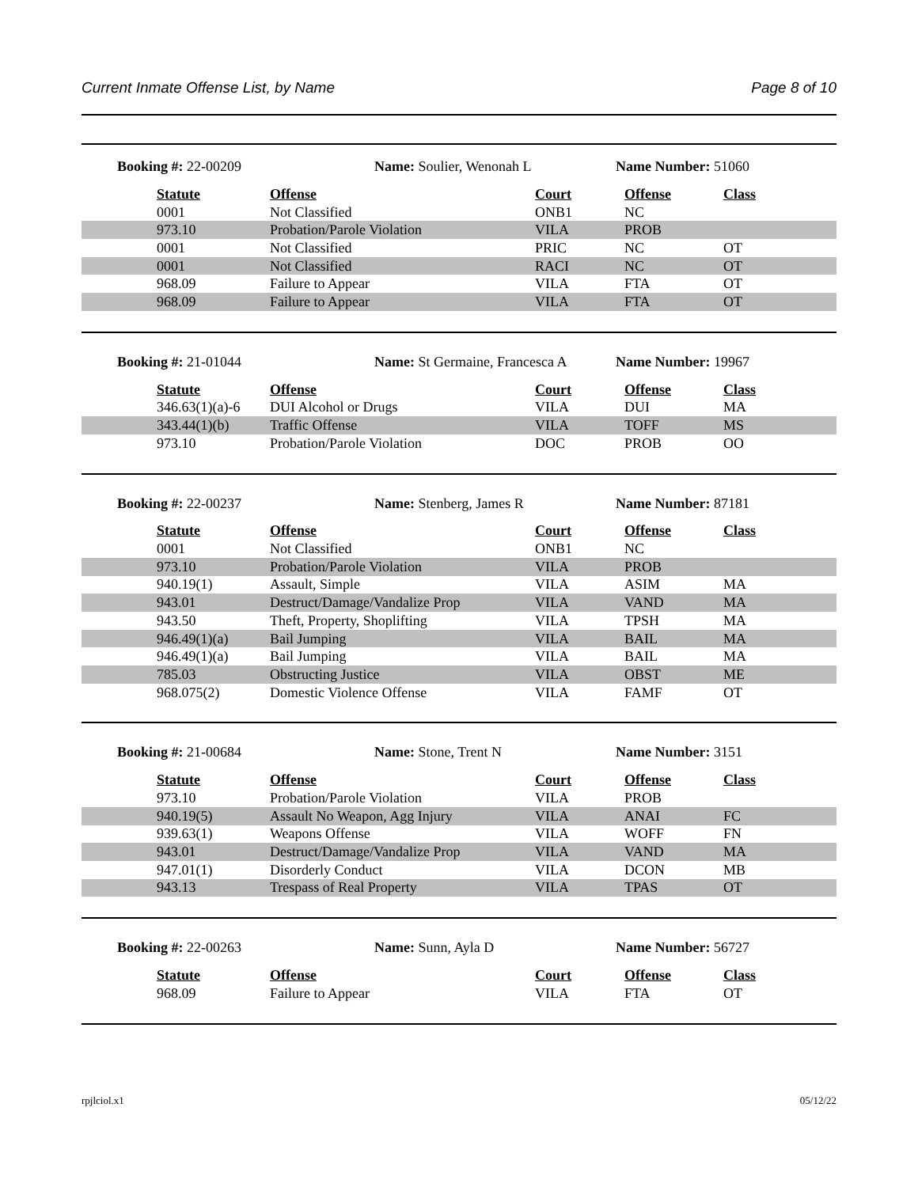Current Inmate Offense List, by Name Page 8 of 10
Booking #: 22-00209 Name: Soulier, Wenonah L Name Number: 51060
| Statute | Offense | Court | Offense | Class |
| --- | --- | --- | --- | --- |
| 0001 | Not Classified | ONB1 | NC | |
| 973.10 | Probation/Parole Violation | VILA | PROB | |
| 0001 | Not Classified | PRIC | NC | OT |
| 0001 | Not Classified | RACI | NC | OT |
| 968.09 | Failure to Appear | VILA | FTA | OT |
| 968.09 | Failure to Appear | VILA | FTA | OT |
Booking #: 21-01044 Name: St Germaine, Francesca A
Name Number: 19967
| Statute | Offense | Court | Offense | Class |
| --- | --- | --- | --- | --- |
| 346.63(1)(a)-6 | DUI Alcohol or Drugs | VILA | DUI | MA |
| 343.44(1)(b) | Traffic Offense | VILA | TOFF | MS |
| 973.10 | Probation/Parole Violation | DOC | PROB | OO |
Booking #: 22-00237 Name: Stenberg, James R Name Number: 87181
| Statute | Offense | Court | Offense | Class |
| --- | --- | --- | --- | --- |
| 0001 | Not Classified | ONB1 | NC | |
| 973.10 | Probation/Parole Violation | VILA | PROB | |
| 940.19(1) | Assault, Simple | VILA | ASIM | MA |
| 943.01 | Destruct/Damage/Vandalize Prop | VILA | VAND | MA |
| 943.50 | Theft, Property, Shoplifting | VILA | TPSH | MA |
| 946.49(1)(a) | Bail Jumping | VILA | BAIL | MA |
| 946.49(1)(a) | Bail Jumping | VILA | BAIL | MA |
| 785.03 | Obstructing Justice | VILA | OBST | ME |
| 968.075(2) | Domestic Violence Offense | VILA | FAMF | OT |
Booking #: 21-00684 Name: Stone, Trent N Name Number: 3151
| Statute | Offense | Court | Offense | Class |
| --- | --- | --- | --- | --- |
| 973.10 | Probation/Parole Violation | VILA | PROB | |
| 940.19(5) | Assault No Weapon, Agg Injury | VILA | ANAI | FC |
| 939.63(1) | Weapons Offense | VILA | WOFF | FN |
| 943.01 | Destruct/Damage/Vandalize Prop | VILA | VAND | MA |
| 947.01(1) | Disorderly Conduct | VILA | DCON | MB |
| 943.13 | Trespass of Real Property | VILA | TPAS | OT |
Booking #: 22-00263 Name: Sunn, Ayla D Name Number: 56727
| Statute | Offense | Court | Offense | Class |
| --- | --- | --- | --- | --- |
| 968.09 | Failure to Appear | VILA | FTA | OT |
rpjlciol.x1 05/12/22